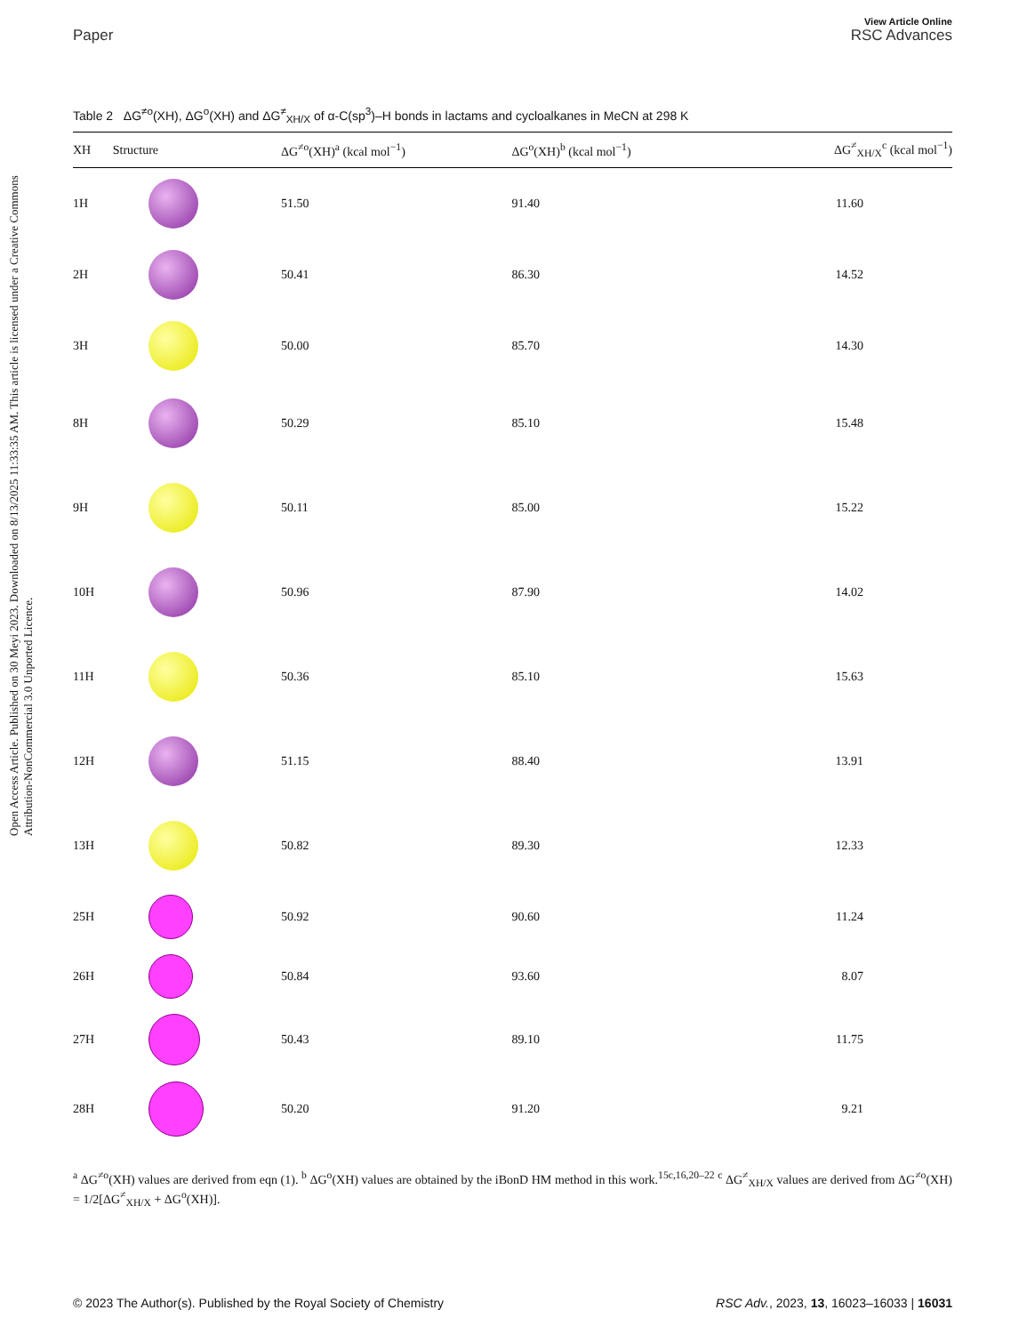View Article Online
Paper RSC Advances
Open Access Article. Published on 30 Meyi 2023. Downloaded on 8/13/2025 11:33:35 AM. This article is licensed under a Creative Commons Attribution-NonCommercial 3.0 Unported Licence.
Table 2 ΔG<sup>≠o</sup>(XH), ΔG<sup>o</sup>(XH) and ΔG<sup>≠</sup><sub>XH/X</sub> of α-C(sp<sup>3</sup>)–H bonds in lactams and cycloalkanes in MeCN at 298 K
| XH | Structure | ΔG<sup>≠o</sup>(XH)<sup>a</sup> (kcal mol<sup>−1</sup>) | ΔG<sup>o</sup>(XH)<sup>b</sup> (kcal mol<sup>−1</sup>) | ΔG<sup>≠</sup><sub>XH/X</sub><sup>c</sup> (kcal mol<sup>−1</sup>) |
| --- | --- | --- | --- | --- |
| 1H | | 51.50 | 91.40 | 11.60 |
| 2H | | 50.41 | 86.30 | 14.52 |
| 3H | | 50.00 | 85.70 | 14.30 |
| 8H | | 50.29 | 85.10 | 15.48 |
| 9H | | 50.11 | 85.00 | 15.22 |
| 10H | | 50.96 | 87.90 | 14.02 |
| 11H | | 50.36 | 85.10 | 15.63 |
| 12H | | 51.15 | 88.40 | 13.91 |
| 13H | | 50.82 | 89.30 | 12.33 |
| 25H | | 50.92 | 90.60 | 11.24 |
| 26H | | 50.84 | 93.60 | 8.07 |
| 27H | | 50.43 | 89.10 | 11.75 |
| 28H | | 50.20 | 91.20 | 9.21 |
<sup>a</sup> ΔG<sup>≠o</sup>(XH) values are derived from eqn (1). <sup>b</sup> ΔG<sup>o</sup>(XH) values are obtained by the iBonD HM method in this work.<sup>15c,16,20–22</sup> <sup>c</sup> ΔG<sup>≠</sup><sub>XH/X</sub> values are derived from ΔG<sup>≠o</sup>(XH) = 1/2[ΔG<sup>≠</sup><sub>XH/X</sub> + ΔG<sup>o</sup>(XH)].
© 2023 The Author(s). Published by the Royal Society of Chemistry RSC Adv., 2023, 13, 16023–16033 | 16031